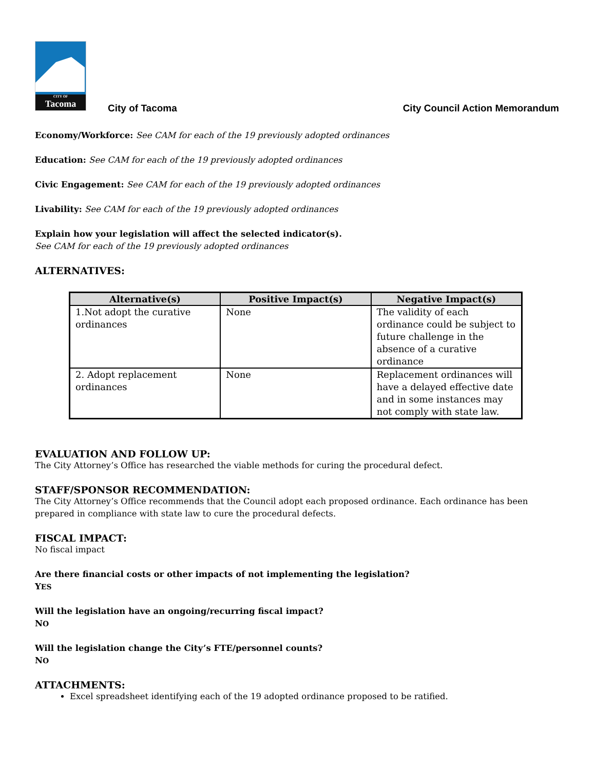CITY OF
Tacoma
City of Tacoma
City Council Action Memorandum
Economy/Workforce: See CAM for each of the 19 previously adopted ordinances
Education: See CAM for each of the 19 previously adopted ordinances
Civic Engagement: See CAM for each of the 19 previously adopted ordinances
Livability: See CAM for each of the 19 previously adopted ordinances
Explain how your legislation will affect the selected indicator(s).
See CAM for each of the 19 previously adopted ordinances
ALTERNATIVES:
| Alternative(s) | Positive Impact(s) | Negative Impact(s) |
| --- | --- | --- |
| 1.Not adopt the curative ordinances | None | The validity of each ordinance could be subject to future challenge in the absence of a curative ordinance |
| 2. Adopt replacement ordinances | None | Replacement ordinances will have a delayed effective date and in some instances may not comply with state law. |
EVALUATION AND FOLLOW UP:
The City Attorney’s Office has researched the viable methods for curing the procedural defect.
STAFF/SPONSOR RECOMMENDATION:
The City Attorney’s Office recommends that the Council adopt each proposed ordinance. Each ordinance has been prepared in compliance with state law to cure the procedural defects.
FISCAL IMPACT:
No fiscal impact
Are there financial costs or other impacts of not implementing the legislation?
YES
Will the legislation have an ongoing/recurring fiscal impact?
NO
Will the legislation change the City’s FTE/personnel counts?
NO
ATTACHMENTS:
Excel spreadsheet identifying each of the 19 adopted ordinance proposed to be ratified.